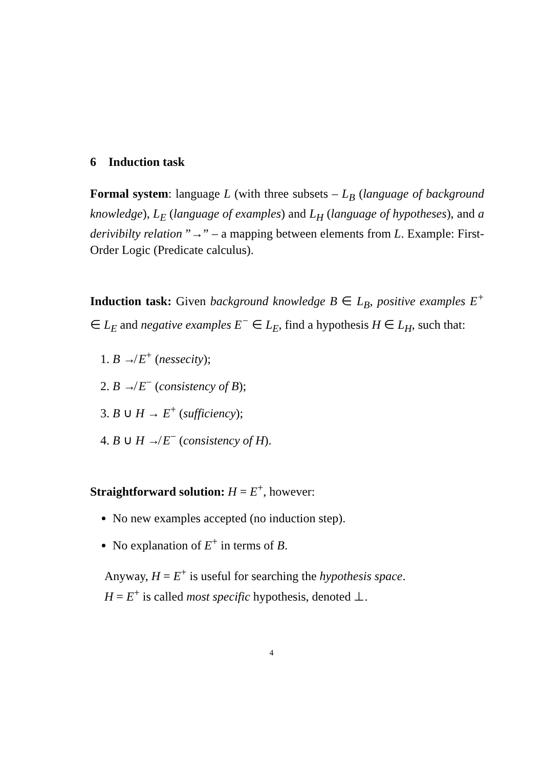6 Induction task
Formal system: language L (with three subsets – L<sub>B</sub> (language of background knowledge), L<sub>E</sub> (language of examples) and L<sub>H</sub> (language of hypotheses), and a derivibilty relation ”→” – a mapping between elements from L. Example: First-Order Logic (Predicate calculus).
Induction task: Given background knowledge B ∈ L<sub>B</sub>, positive examples E<sup>+</sup> ∈ L<sub>E</sub> and negative examples E<sup>−</sup> ∈ L<sub>E</sub>, find a hypothesis H ∈ L<sub>H</sub>, such that:
1. B ↛ E<sup>+</sup> (nessecity);
2. B ↛ E<sup>−</sup> (consistency of B);
3. B ∪ H → E<sup>+</sup> (sufficiency);
4. B ∪ H ↛ E<sup>−</sup> (consistency of H).
Straightforward solution: H = E<sup>+</sup>, however:
No new examples accepted (no induction step).
No explanation of E<sup>+</sup> in terms of B.
Anyway, H = E<sup>+</sup> is useful for searching the hypothesis space.
H = E<sup>+</sup> is called most specific hypothesis, denoted ⊥.
4